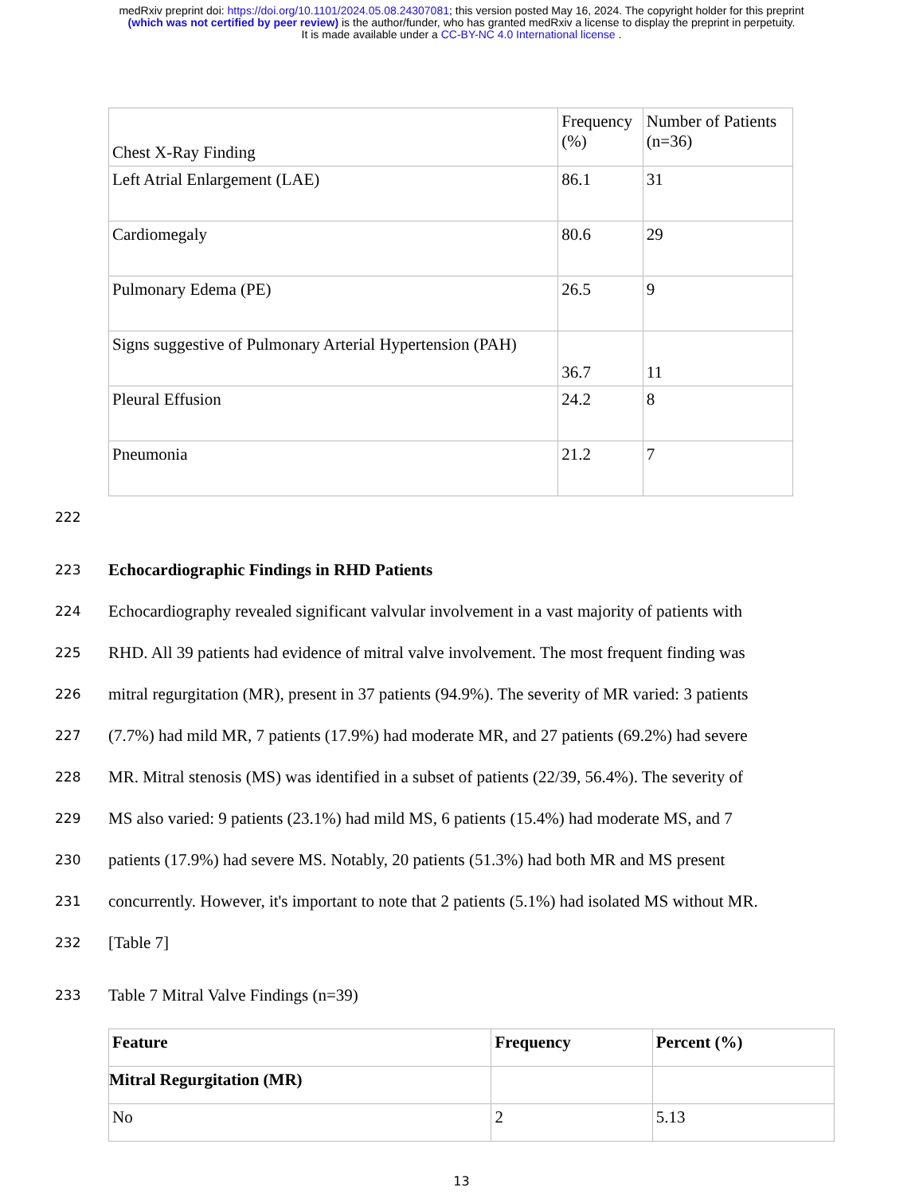medRxiv preprint doi: https://doi.org/10.1101/2024.05.08.24307081; this version posted May 16, 2024. The copyright holder for this preprint
(which was not certified by peer review) is the author/funder, who has granted medRxiv a license to display the preprint in perpetuity.
It is made available under a CC-BY-NC 4.0 International license .
| Chest X-Ray Finding | Frequency (%) | Number of Patients (n=36) |
| Left Atrial Enlargement (LAE) | 86.1 | 31 |
| Cardiomegaly | 80.6 | 29 |
| Pulmonary Edema (PE) | 26.5 | 9 |
| Signs suggestive of Pulmonary Arterial Hypertension (PAH) | 36.7 | 11 |
| Pleural Effusion | 24.2 | 8 |
| Pneumonia | 21.2 | 7 |
222
223 Echocardiographic Findings in RHD Patients
224 Echocardiography revealed significant valvular involvement in a vast majority of patients with
225 RHD. All 39 patients had evidence of mitral valve involvement. The most frequent finding was
226 mitral regurgitation (MR), present in 37 patients (94.9%). The severity of MR varied: 3 patients
227 (7.7%) had mild MR, 7 patients (17.9%) had moderate MR, and 27 patients (69.2%) had severe
228 MR. Mitral stenosis (MS) was identified in a subset of patients (22/39, 56.4%). The severity of
229 MS also varied: 9 patients (23.1%) had mild MS, 6 patients (15.4%) had moderate MS, and 7
230 patients (17.9%) had severe MS. Notably, 20 patients (51.3%) had both MR and MS present
231 concurrently. However, it's important to note that 2 patients (5.1%) had isolated MS without MR.
232 [Table 7]
233 Table 7 Mitral Valve Findings (n=39)
| Feature | Frequency | Percent (%) |
| Mitral Regurgitation (MR) | | |
| No | 2 | 5.13 |
13